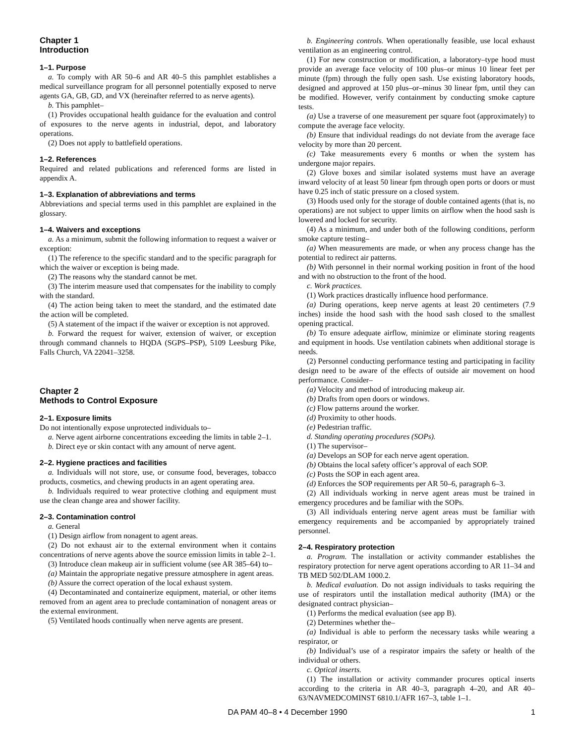Chapter 1
Introduction
1–1. Purpose
a. To comply with AR 50–6 and AR 40–5 this pamphlet establishes a medical surveillance program for all personnel potentially exposed to nerve agents GA, GB, GD, and VX (hereinafter referred to as nerve agents).
b. This pamphlet–
(1) Provides occupational health guidance for the evaluation and control of exposures to the nerve agents in industrial, depot, and laboratory operations.
(2) Does not apply to battlefield operations.
1–2. References
Required and related publications and referenced forms are listed in appendix A.
1–3. Explanation of abbreviations and terms
Abbreviations and special terms used in this pamphlet are explained in the glossary.
1–4. Waivers and exceptions
a. As a minimum, submit the following information to request a waiver or exception:
(1) The reference to the specific standard and to the specific paragraph for which the waiver or exception is being made.
(2) The reasons why the standard cannot be met.
(3) The interim measure used that compensates for the inability to comply with the standard.
(4) The action being taken to meet the standard, and the estimated date the action will be completed.
(5) A statement of the impact if the waiver or exception is not approved.
b. Forward the request for waiver, extension of waiver, or exception through command channels to HQDA (SGPS–PSP), 5109 Leesburg Pike, Falls Church, VA 22041–3258.
Chapter 2
Methods to Control Exposure
2–1. Exposure limits
Do not intentionally expose unprotected individuals to–
a. Nerve agent airborne concentrations exceeding the limits in table 2–1.
b. Direct eye or skin contact with any amount of nerve agent.
2–2. Hygiene practices and facilities
a. Individuals will not store, use, or consume food, beverages, tobacco products, cosmetics, and chewing products in an agent operating area.
b. Individuals required to wear protective clothing and equipment must use the clean change area and shower facility.
2–3. Contamination control
a. General
(1) Design airflow from nonagent to agent areas.
(2) Do not exhaust air to the external environment when it contains concentrations of nerve agents above the source emission limits in table 2–1.
(3) Introduce clean makeup air in sufficient volume (see AR 385–64) to–
(a) Maintain the appropriate negative pressure atmosphere in agent areas.
(b) Assure the correct operation of the local exhaust system.
(4) Decontaminated and containerize equipment, material, or other items removed from an agent area to preclude contamination of nonagent areas or the external environment.
(5) Ventilated hoods continually when nerve agents are present.
b. Engineering controls. When operationally feasible, use local exhaust ventilation as an engineering control.
(1) For new construction or modification, a laboratory–type hood must provide an average face velocity of 100 plus–or minus 10 linear feet per minute (fpm) through the fully open sash. Use existing laboratory hoods, designed and approved at 150 plus–or–minus 30 linear fpm, until they can be modified. However, verify containment by conducting smoke capture tests.
(a) Use a traverse of one measurement per square foot (approximately) to compute the average face velocity.
(b) Ensure that individual readings do not deviate from the average face velocity by more than 20 percent.
(c) Take measurements every 6 months or when the system has undergone major repairs.
(2) Glove boxes and similar isolated systems must have an average inward velocity of at least 50 linear fpm through open ports or doors or must have 0.25 inch of static pressure on a closed system.
(3) Hoods used only for the storage of double contained agents (that is, no operations) are not subject to upper limits on airflow when the hood sash is lowered and locked for security.
(4) As a minimum, and under both of the following conditions, perform smoke capture testing–
(a) When measurements are made, or when any process change has the potential to redirect air patterns.
(b) With personnel in their normal working position in front of the hood and with no obstruction to the front of the hood.
c. Work practices.
(1) Work practices drastically influence hood performance.
(a) During operations, keep nerve agents at least 20 centimeters (7.9 inches) inside the hood sash with the hood sash closed to the smallest opening practical.
(b) To ensure adequate airflow, minimize or eliminate storing reagents and equipment in hoods. Use ventilation cabinets when additional storage is needs.
(2) Personnel conducting performance testing and participating in facility design need to be aware of the effects of outside air movement on hood performance. Consider–
(a) Velocity and method of introducing makeup air.
(b) Drafts from open doors or windows.
(c) Flow patterns around the worker.
(d) Proximity to other hoods.
(e) Pedestrian traffic.
d. Standing operating procedures (SOPs).
(1) The supervisor–
(a) Develops an SOP for each nerve agent operation.
(b) Obtains the local safety officer’s approval of each SOP.
(c) Posts the SOP in each agent area.
(d) Enforces the SOP requirements per AR 50–6, paragraph 6–3.
(2) All individuals working in nerve agent areas must be trained in emergency procedures and be familiar with the SOPs.
(3) All individuals entering nerve agent areas must be familiar with emergency requirements and be accompanied by appropriately trained personnel.
2–4. Respiratory protection
a. Program. The installation or activity commander establishes the respiratory protection for nerve agent operations according to AR 11–34 and TB MED 502/DLAM 1000.2.
b. Medical evaluation. Do not assign individuals to tasks requiring the use of respirators until the installation medical authority (IMA) or the designated contract physician–
(1) Performs the medical evaluation (see app B).
(2) Determines whether the–
(a) Individual is able to perform the necessary tasks while wearing a respirator, or
(b) Individual’s use of a respirator impairs the safety or health of the individual or others.
c. Optical inserts.
(1) The installation or activity commander procures optical inserts according to the criteria in AR 40–3, paragraph 4–20, and AR 40–63/NAVMEDCOMINST 6810.1/AFR 167–3, table 1–1.
DA PAM 40–8 • 4 December 1990 1